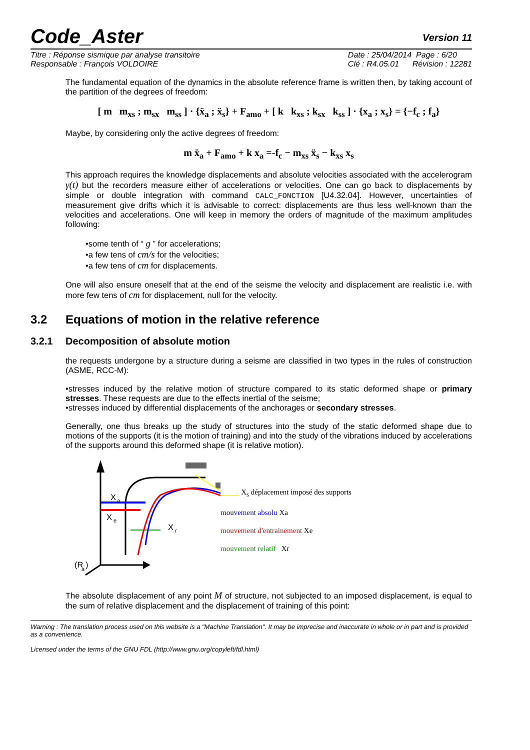Code_Aster
Version 11
Titre : Réponse sismique par analyse transitoire
Responsable : François VOLDOIRE
Date : 25/04/2014 Page : 6/20
Clé : R4.05.01 Révision : 12281
The fundamental equation of the dynamics in the absolute reference frame is written then, by taking account of the partition of the degrees of freedom:
[ m m<sub>xs</sub> ; m<sub>sx</sub> m<sub>ss</sub> ] · {ẍ<sub>a</sub> ; ẍ<sub>s</sub>} + F<sub>amo</sub> + [ k k<sub>xs</sub> ; k<sub>sx</sub> k<sub>ss</sub> ] · {x<sub>a</sub> ; x<sub>s</sub>} = {−f<sub>c</sub> ; f<sub>a</sub>}
Maybe, by considering only the active degrees of freedom:
m ẍ<sub>a</sub> + F<sub>amo</sub> + k x<sub>a</sub> =-f<sub>c</sub> − m<sub>xs</sub> ẍ<sub>s</sub> − k<sub>xs</sub> x<sub>s</sub>
This approach requires the knowledge displacements and absolute velocities associated with the accelerogram γ(t) but the recorders measure either of accelerations or velocities. One can go back to displacements by simple or double integration with command CALC_FONCTION [U4.32.04]. However, uncertainties of measurement give drifts which it is advisable to correct: displacements are thus less well-known than the velocities and accelerations. One will keep in memory the orders of magnitude of the maximum amplitudes following:
•some tenth of “ g ” for accelerations;
•a few tens of cm/s for the velocities;
•a few tens of cm for displacements.
One will also ensure oneself that at the end of the seisme the velocity and displacement are realistic i.e. with more few tens of cm for displacement, null for the velocity.
3.2 Equations of motion in the relative reference
3.2.1 Decomposition of absolute motion
the requests undergone by a structure during a seisme are classified in two types in the rules of construction (ASME, RCC-M):
•stresses induced by the relative motion of structure compared to its static deformed shape or primary stresses. These requests are due to the effects inertial of the seisme;
•stresses induced by differential displacements of the anchorages or secondary stresses.
Generally, one thus breaks up the study of structures into the study of the static deformed shape due to motions of the supports (it is the motion of training) and into the study of the vibrations induced by accelerations of the supports around this deformed shape (it is relative motion).
(R
a
)
X
a
X
e
X
r
_____ X<sub>s</sub> déplacement imposé des supports
mouvement absolu Xa
mouvement d'entrainement Xe
mouvement relatif Xr
The absolute displacement of any point M of structure, not subjected to an imposed displacement, is equal to the sum of relative displacement and the displacement of training of this point:
Warning : The translation process used on this website is a "Machine Translation". It may be imprecise and inaccurate in whole or in part and is provided as a convenience.
Licensed under the terms of the GNU FDL (http://www.gnu.org/copyleft/fdl.html)